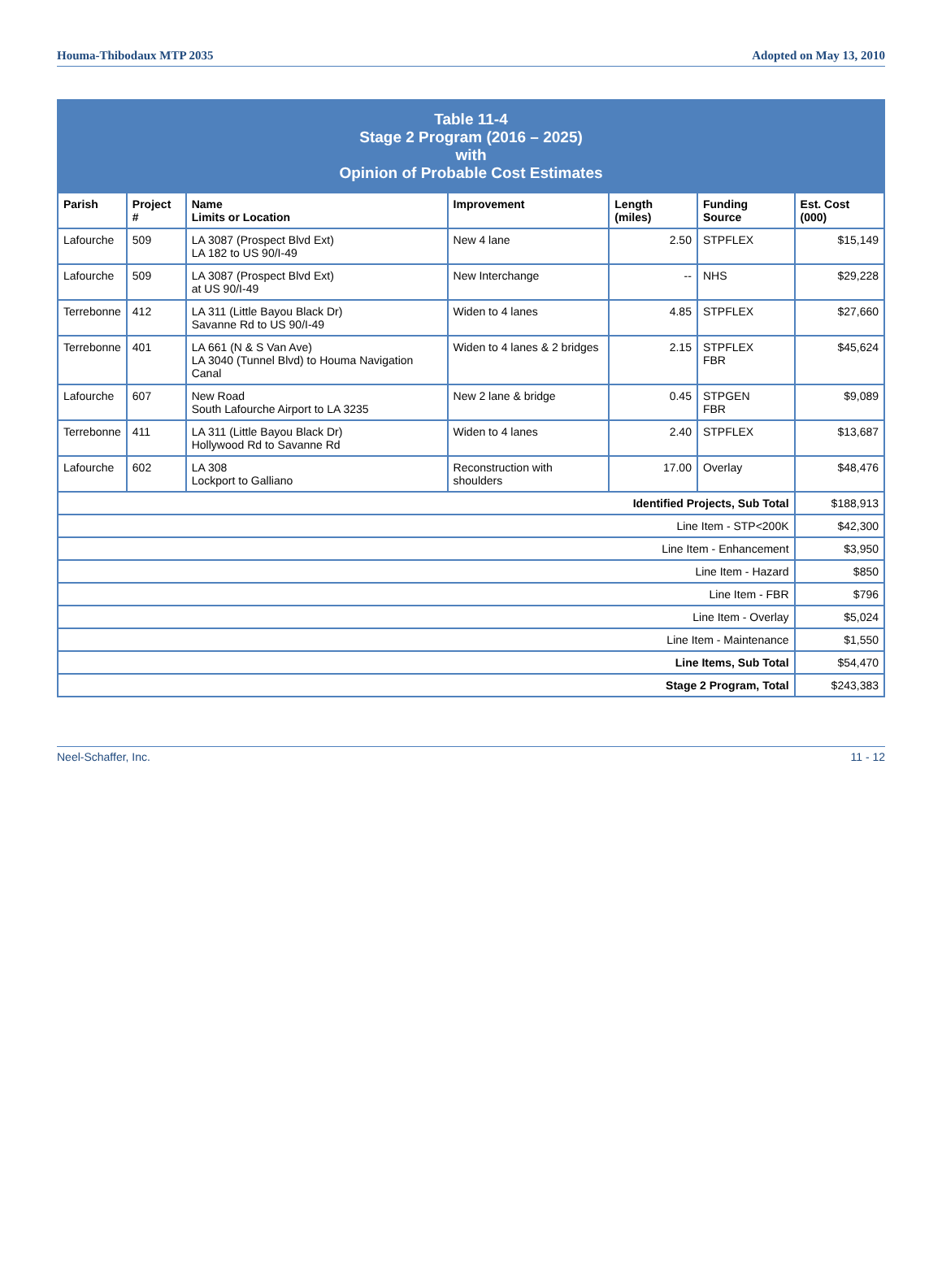Houma-Thibodaux MTP 2035 Adopted on May 13, 2010
| Table 11-4 Stage 2 Program (2016 – 2025) with Opinion of Probable Cost Estimates | | | | | | |
| Parish | Project # | Name Limits or Location | Improvement | Length (miles) | Funding Source | Est. Cost (000) |
| Lafourche | 509 | LA 3087 (Prospect Blvd Ext) LA 182 to US 90/I-49 | New 4 lane | 2.50 | STPFLEX | $15,149 |
| Lafourche | 509 | LA 3087 (Prospect Blvd Ext) at US 90/I-49 | New Interchange | -- | NHS | $29,228 |
| Terrebonne | 412 | LA 311 (Little Bayou Black Dr) Savanne Rd to US 90/I-49 | Widen to 4 lanes | 4.85 | STPFLEX | $27,660 |
| Terrebonne | 401 | LA 661 (N & S Van Ave) LA 3040 (Tunnel Blvd) to Houma Navigation Canal | Widen to 4 lanes & 2 bridges | 2.15 | STPFLEX FBR | $45,624 |
| Lafourche | 607 | New Road South Lafourche Airport to LA 3235 | New 2 lane & bridge | 0.45 | STPGEN FBR | $9,089 |
| Terrebonne | 411 | LA 311 (Little Bayou Black Dr) Hollywood Rd to Savanne Rd | Widen to 4 lanes | 2.40 | STPFLEX | $13,687 |
| Lafourche | 602 | LA 308 Lockport to Galliano | Reconstruction with shoulders | 17.00 | Overlay | $48,476 |
| Identified Projects, Sub Total | | | | | | $188,913 |
| Line Item - STP<200K | | | | | | $42,300 |
| Line Item - Enhancement | | | | | | $3,950 |
| Line Item - Hazard | | | | | | $850 |
| Line Item - FBR | | | | | | $796 |
| Line Item - Overlay | | | | | | $5,024 |
| Line Item - Maintenance | | | | | | $1,550 |
| Line Items, Sub Total | | | | | | $54,470 |
| Stage 2 Program, Total | | | | | | $243,383 |
Neel-Schaffer, Inc. 11 - 12